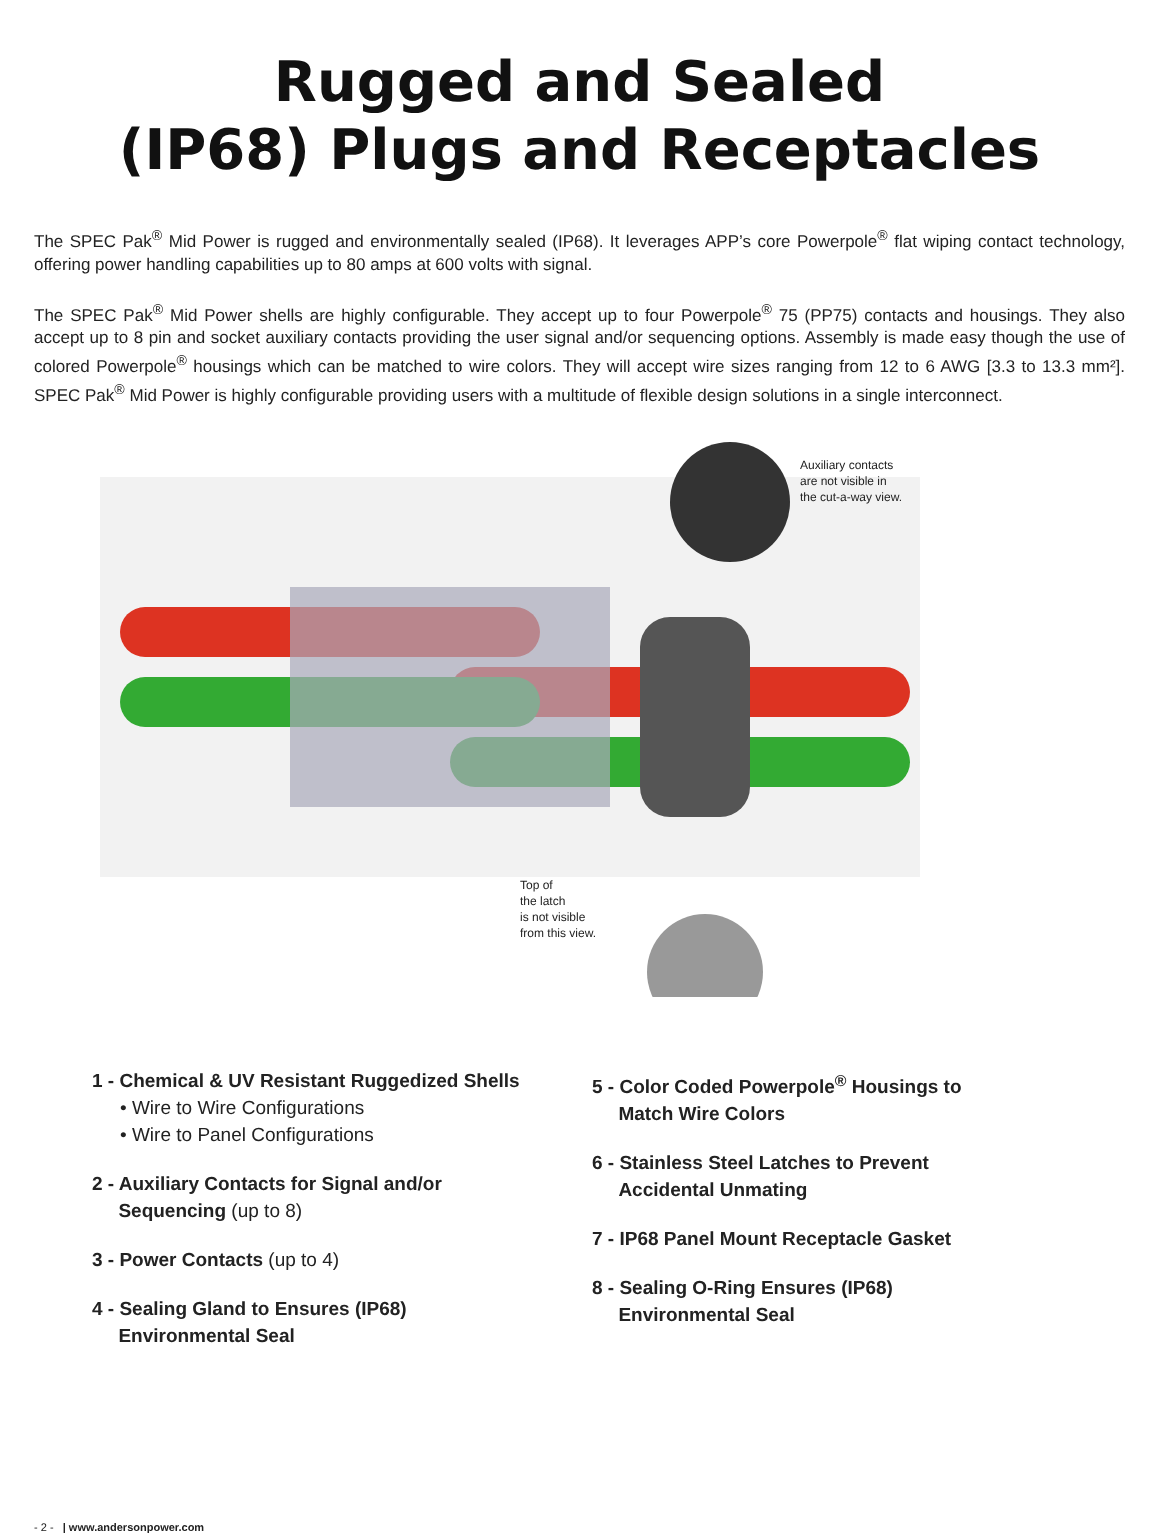Rugged and Sealed
(IP68) Plugs and Receptacles
The SPEC Pak<sup>®</sup> Mid Power is rugged and environmentally sealed (IP68). It leverages APP’s core Powerpole<sup>®</sup> flat wiping contact technology, offering power handling capabilities up to 80 amps at 600 volts with signal.
The SPEC Pak<sup>®</sup> Mid Power shells are highly configurable. They accept up to four Powerpole<sup>®</sup> 75 (PP75) contacts and housings. They also accept up to 8 pin and socket auxiliary contacts providing the user signal and/or sequencing options. Assembly is made easy though the use of colored Powerpole<sup>®</sup> housings which can be matched to wire colors. They will accept wire sizes ranging from 12 to 6 AWG [3.3 to 13.3 mm²]. SPEC Pak<sup>®</sup> Mid Power is highly configurable providing users with a multitude of flexible design solutions in a single interconnect.
Auxiliary contacts
are not visible in
the cut-a-way view.
Top of
the latch
is not visible
from this view.
1 - Chemical & UV Resistant Ruggedized Shells
• Wire to Wire Configurations
• Wire to Panel Configurations
2 - Auxiliary Contacts for Signal and/or
Sequencing (up to 8)
3 - Power Contacts (up to 4)
4 - Sealing Gland to Ensures (IP68)
Environmental Seal
5 - Color Coded Powerpole<sup>®</sup> Housings to
Match Wire Colors
6 - Stainless Steel Latches to Prevent
Accidental Unmating
7 - IP68 Panel Mount Receptacle Gasket
8 - Sealing O-Ring Ensures (IP68)
Environmental Seal
- 2 - | www.andersonpower.com